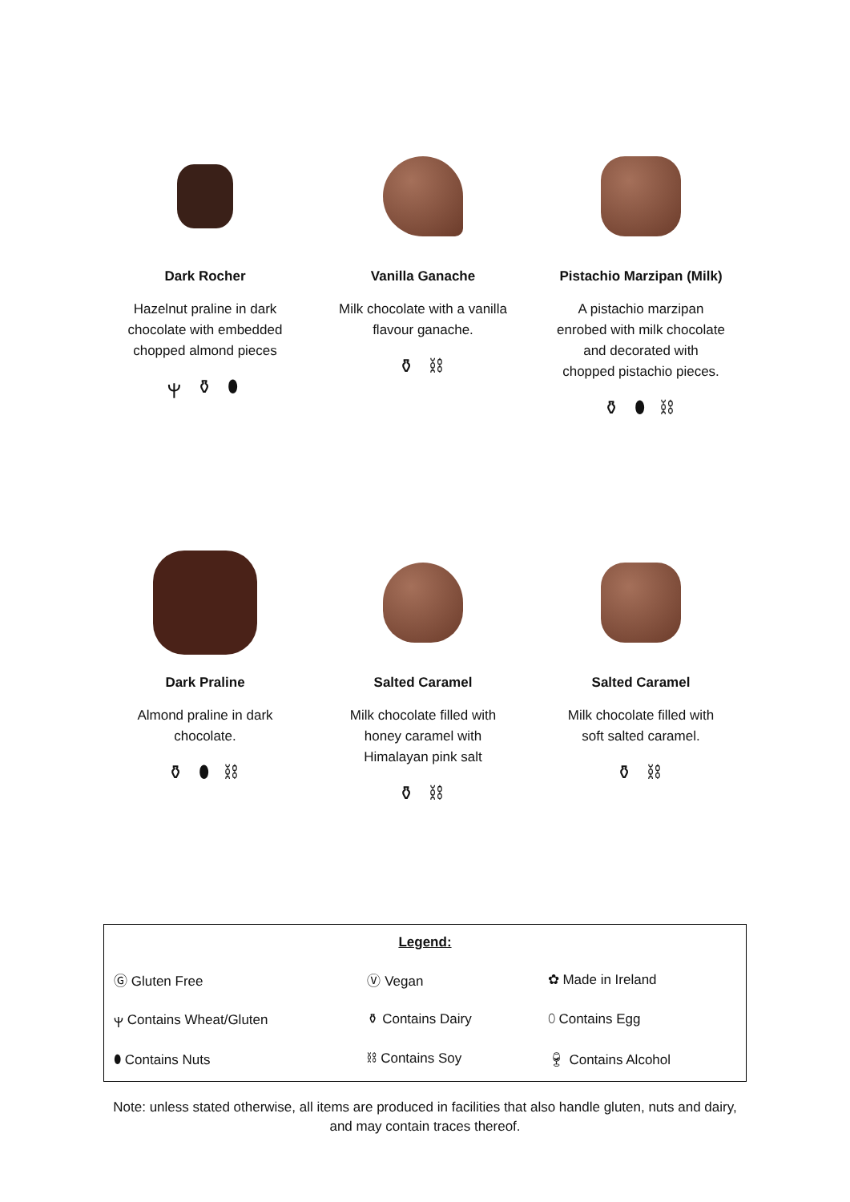Dark Rocher
Hazelnut praline in dark
chocolate with embedded
chopped almond pieces
ⲯ ⚱ ⬮
Vanilla Ganache
Milk chocolate with a vanilla
flavour ganache.
⚱ ⛓
Pistachio Marzipan (Milk)
A pistachio marzipan
enrobed with milk chocolate
and decorated with
chopped pistachio pieces.
⚱ ⬮ ⛓
Dark Praline
Almond praline in dark
chocolate.
⚱ ⬮ ⛓
Salted Caramel
Milk chocolate filled with
honey caramel with
Himalayan pink salt
⚱ ⛓
Salted Caramel
Milk chocolate filled with
soft salted caramel.
⚱ ⛓
| Legend: | | |
| Ⓖ Gluten Free | Ⓥ Vegan | ✿ Made in Ireland |
| ⲯ Contains Wheat/Gluten | ⚱ Contains Dairy | ⬯ Contains Egg |
| ⬮ Contains Nuts | ⛓ Contains Soy | 🍷︎ Contains Alcohol |
Note: unless stated otherwise, all items are produced in facilities that also handle gluten, nuts and dairy, and may contain traces thereof.